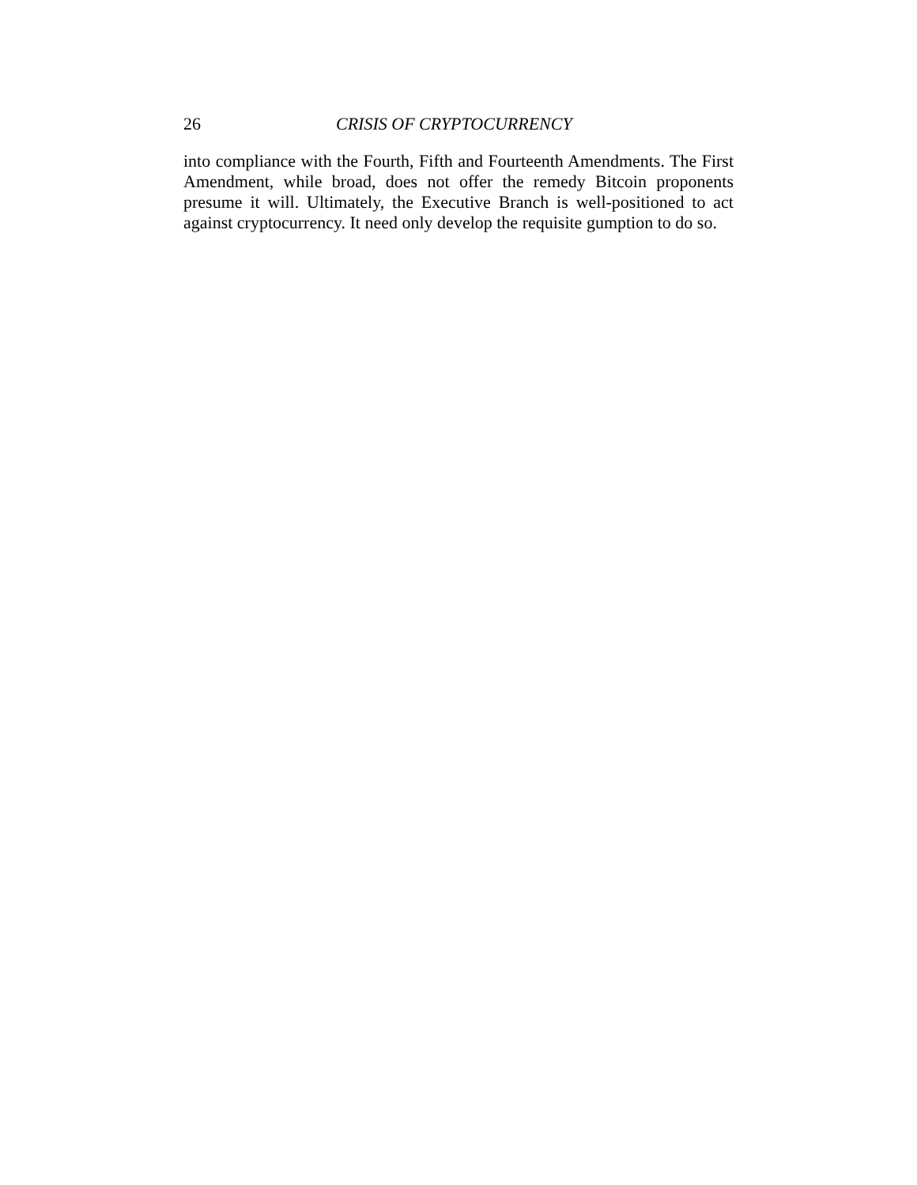26 CRISIS OF CRYPTOCURRENCY
into compliance with the Fourth, Fifth and Fourteenth Amendments. The First Amendment, while broad, does not offer the remedy Bitcoin proponents presume it will. Ultimately, the Executive Branch is well-positioned to act against cryptocurrency. It need only develop the requisite gumption to do so.